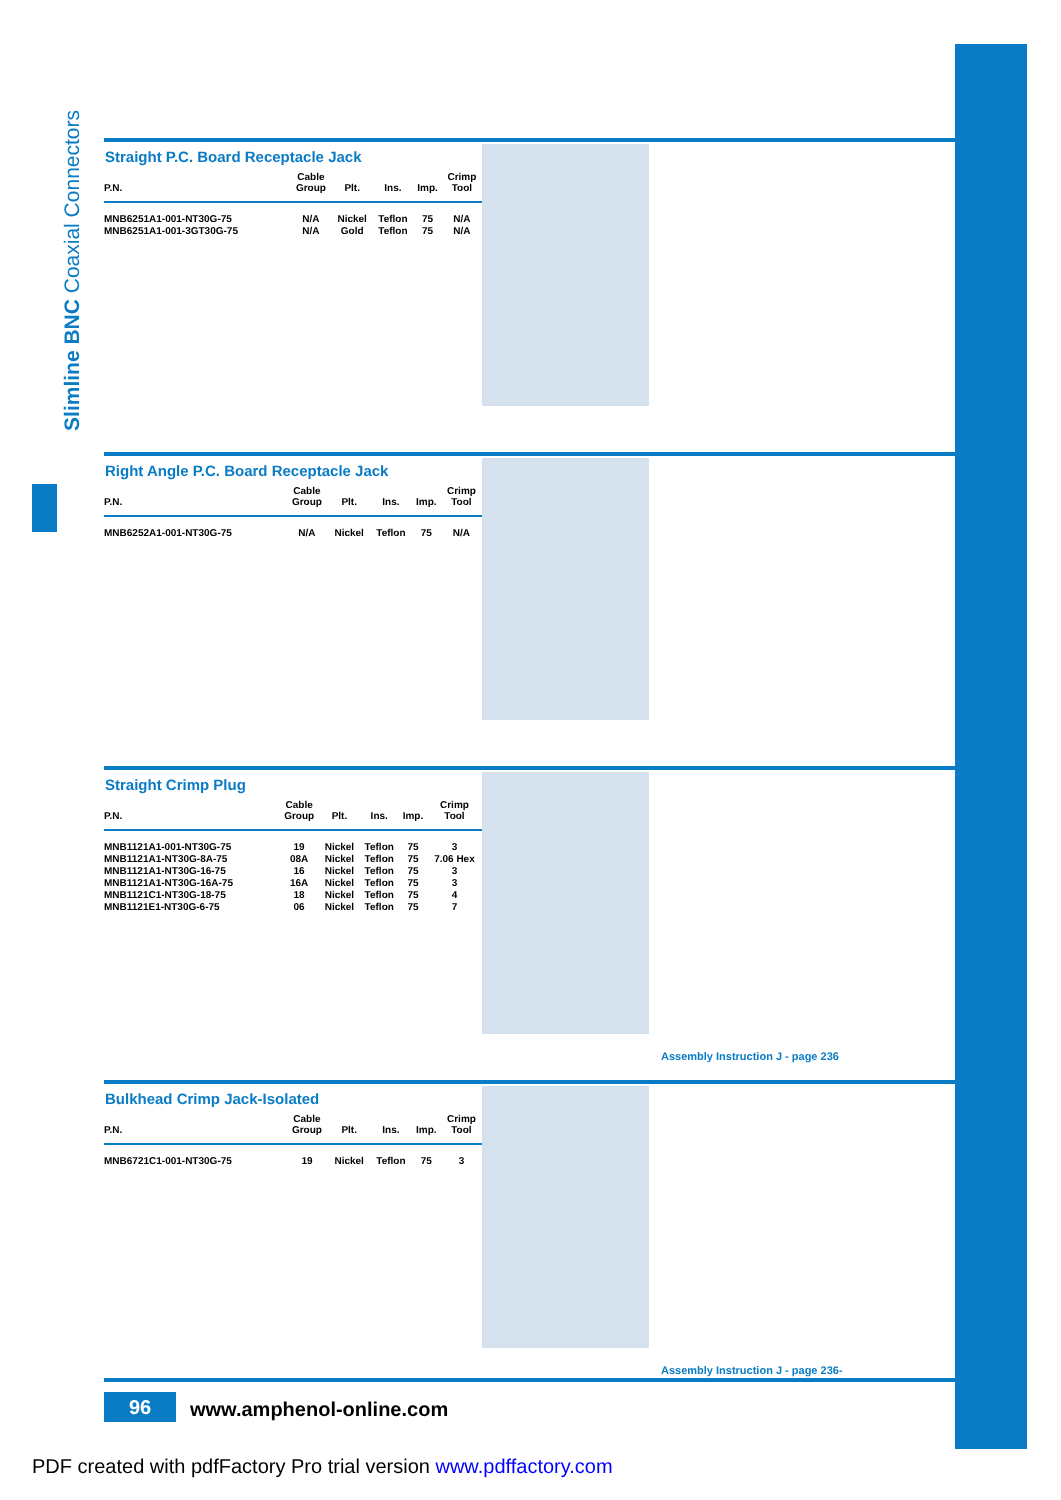Slimline BNC Coaxial Connectors
Straight P.C. Board Receptacle Jack
| P.N. | Cable Group | Plt. | Ins. | Imp. | Crimp Tool |
| --- | --- | --- | --- | --- | --- |
| MNB6251A1-001-NT30G-75 | N/A | Nickel | Teflon | 75 | N/A |
| MNB6251A1-001-3GT30G-75 | N/A | Gold | Teflon | 75 | N/A |
Right Angle P.C. Board Receptacle Jack
| P.N. | Cable Group | Plt. | Ins. | Imp. | Crimp Tool |
| --- | --- | --- | --- | --- | --- |
| MNB6252A1-001-NT30G-75 | N/A | Nickel | Teflon | 75 | N/A |
Straight Crimp Plug
| P.N. | Cable Group | Plt. | Ins. | Imp. | Crimp Tool |
| --- | --- | --- | --- | --- | --- |
| MNB1121A1-001-NT30G-75 | 19 | Nickel | Teflon | 75 | 3 |
| MNB1121A1-NT30G-8A-75 | 08A | Nickel | Teflon | 75 | 7.06 Hex |
| MNB1121A1-NT30G-16-75 | 16 | Nickel | Teflon | 75 | 3 |
| MNB1121A1-NT30G-16A-75 | 16A | Nickel | Teflon | 75 | 3 |
| MNB1121C1-NT30G-18-75 | 18 | Nickel | Teflon | 75 | 4 |
| MNB1121E1-NT30G-6-75 | 06 | Nickel | Teflon | 75 | 7 |
Assembly Instruction J - page 236
Bulkhead Crimp Jack-Isolated
| P.N. | Cable Group | Plt. | Ins. | Imp. | Crimp Tool |
| --- | --- | --- | --- | --- | --- |
| MNB6721C1-001-NT30G-75 | 19 | Nickel | Teflon | 75 | 3 |
Assembly Instruction J - page 236-
96 www.amphenol-online.com
PDF created with pdfFactory Pro trial version www.pdffactory.com